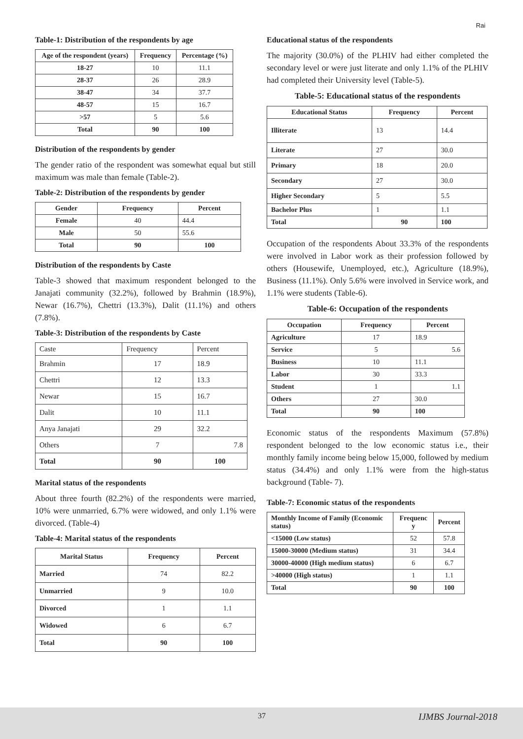Rai
Table-1: Distribution of the respondents by age
| Age of the respondent (years) | Frequency | Percentage (%) |
| --- | --- | --- |
| 18-27 | 10 | 11.1 |
| 28-37 | 26 | 28.9 |
| 38-47 | 34 | 37.7 |
| 48-57 | 15 | 16.7 |
| >57 | 5 | 5.6 |
| Total | 90 | 100 |
Distribution of the respondents by gender
The gender ratio of the respondent was somewhat equal but still maximum was male than female (Table-2).
Table-2: Distribution of the respondents by gender
| Gender | Frequency | Percent |
| --- | --- | --- |
| Female | 40 | 44.4 |
| Male | 50 | 55.6 |
| Total | 90 | 100 |
Distribution of the respondents by Caste
Table-3 showed that maximum respondent belonged to the Janajati community (32.2%), followed by Brahmin (18.9%), Newar (16.7%), Chettri (13.3%), Dalit (11.1%) and others (7.8%).
Table-3: Distribution of the respondents by Caste
| Caste | Frequency | Percent |
| Brahmin | 17 | 18.9 |
| Chettri | 12 | 13.3 |
| Newar | 15 | 16.7 |
| Dalit | 10 | 11.1 |
| Anya Janajati | 29 | 32.2 |
| Others | 7 | 7.8 |
| Total | 90 | 100 |
Marital status of the respondents
About three fourth (82.2%) of the respondents were married, 10% were unmarried, 6.7% were widowed, and only 1.1% were divorced. (Table-4)
Table-4: Marital status of the respondents
| Marital Status | Frequency | Percent |
| --- | --- | --- |
| Married | 74 | 82.2 |
| Unmarried | 9 | 10.0 |
| Divorced | 1 | 1.1 |
| Widowed | 6 | 6.7 |
| Total | 90 | 100 |
Educational status of the respondents
The majority (30.0%) of the PLHIV had either completed the secondary level or were just literate and only 1.1% of the PLHIV had completed their University level (Table-5).
Table-5: Educational status of the respondents
| Educational Status | Frequency | Percent |
| --- | --- | --- |
| Illiterate | 13 | 14.4 |
| Literate | 27 | 30.0 |
| Primary | 18 | 20.0 |
| Secondary | 27 | 30.0 |
| Higher Secondary | 5 | 5.5 |
| Bachelor Plus | 1 | 1.1 |
| Total | 90 | 100 |
Occupation of the respondents About 33.3% of the respondents were involved in Labor work as their profession followed by others (Housewife, Unemployed, etc.), Agriculture (18.9%), Business (11.1%). Only 5.6% were involved in Service work, and 1.1% were students (Table-6).
Table-6: Occupation of the respondents
| Occupation | Frequency | Percent |
| --- | --- | --- |
| Agriculture | 17 | 18.9 |
| Service | 5 | 5.6 |
| Business | 10 | 11.1 |
| Labor | 30 | 33.3 |
| Student | 1 | 1.1 |
| Others | 27 | 30.0 |
| Total | 90 | 100 |
Economic status of the respondents Maximum (57.8%) respondent belonged to the low economic status i.e., their monthly family income being below 15,000, followed by medium status (34.4%) and only 1.1% were from the high-status background (Table- 7).
Table-7: Economic status of the respondents
| Monthly Income of Family (Economic status) | Frequenc y | Percent |
| --- | --- | --- |
| <15000 (Low status) | 52 | 57.8 |
| 15000-30000 (Medium status) | 31 | 34.4 |
| 30000-40000 (High medium status) | 6 | 6.7 |
| >40000 (High status) | 1 | 1.1 |
| Total | 90 | 100 |
37 IJMBS Journal-2018